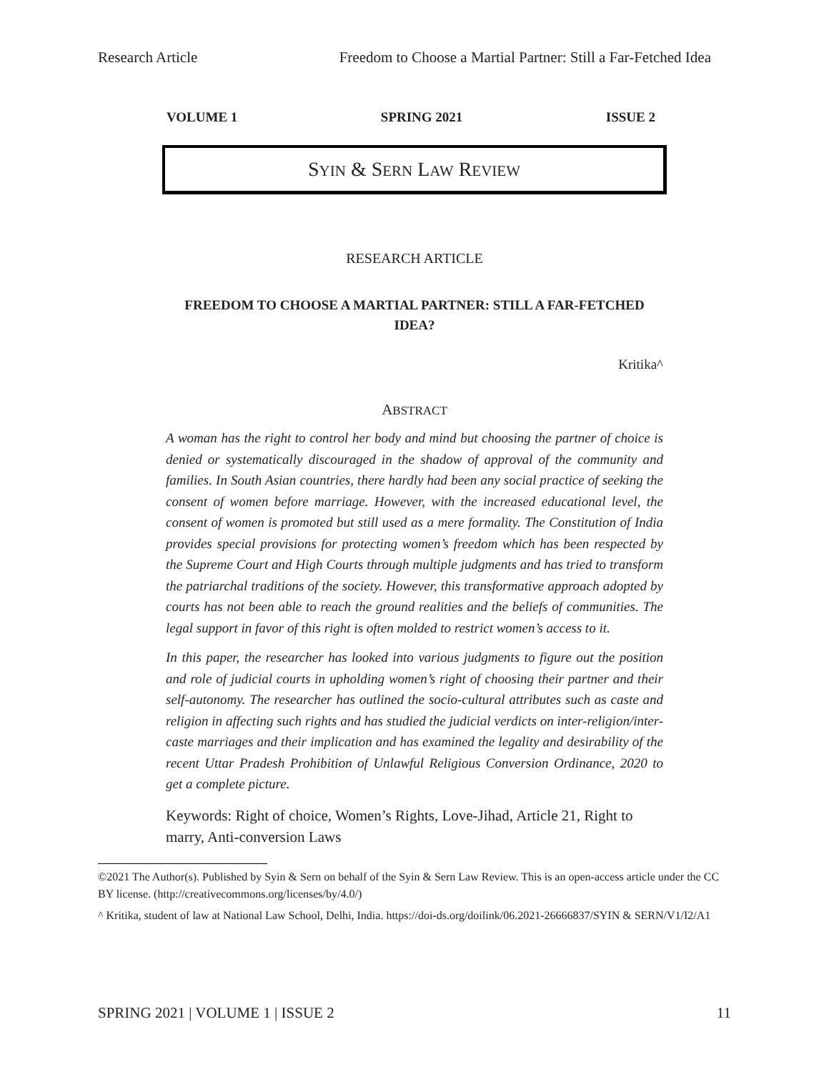Research Article Freedom to Choose a Martial Partner: Still a Far-Fetched Idea
VOLUME 1 SPRING 2021 ISSUE 2
SYIN & SERN LAW REVIEW
RESEARCH ARTICLE
FREEDOM TO CHOOSE A MARTIAL PARTNER: STILL A FAR-FETCHED IDEA?
Kritika^
ABSTRACT
A woman has the right to control her body and mind but choosing the partner of choice is denied or systematically discouraged in the shadow of approval of the community and families. In South Asian countries, there hardly had been any social practice of seeking the consent of women before marriage. However, with the increased educational level, the consent of women is promoted but still used as a mere formality. The Constitution of India provides special provisions for protecting women’s freedom which has been respected by the Supreme Court and High Courts through multiple judgments and has tried to transform the patriarchal traditions of the society. However, this transformative approach adopted by courts has not been able to reach the ground realities and the beliefs of communities. The legal support in favor of this right is often molded to restrict women’s access to it.
In this paper, the researcher has looked into various judgments to figure out the position and role of judicial courts in upholding women’s right of choosing their partner and their self-autonomy. The researcher has outlined the socio-cultural attributes such as caste and religion in affecting such rights and has studied the judicial verdicts on inter-religion/inter-caste marriages and their implication and has examined the legality and desirability of the recent Uttar Pradesh Prohibition of Unlawful Religious Conversion Ordinance, 2020 to get a complete picture.
Keywords: Right of choice, Women’s Rights, Love-Jihad, Article 21, Right to marry, Anti-conversion Laws
©2021 The Author(s). Published by Syin & Sern on behalf of the Syin & Sern Law Review. This is an open-access article under the CC BY license. (http://creativecommons.org/licenses/by/4.0/)
^ Kritika, student of law at National Law School, Delhi, India. https://doi-ds.org/doilink/06.2021-26666837/SYIN & SERN/V1/I2/A1
SPRING 2021 | VOLUME 1 | ISSUE 2 11